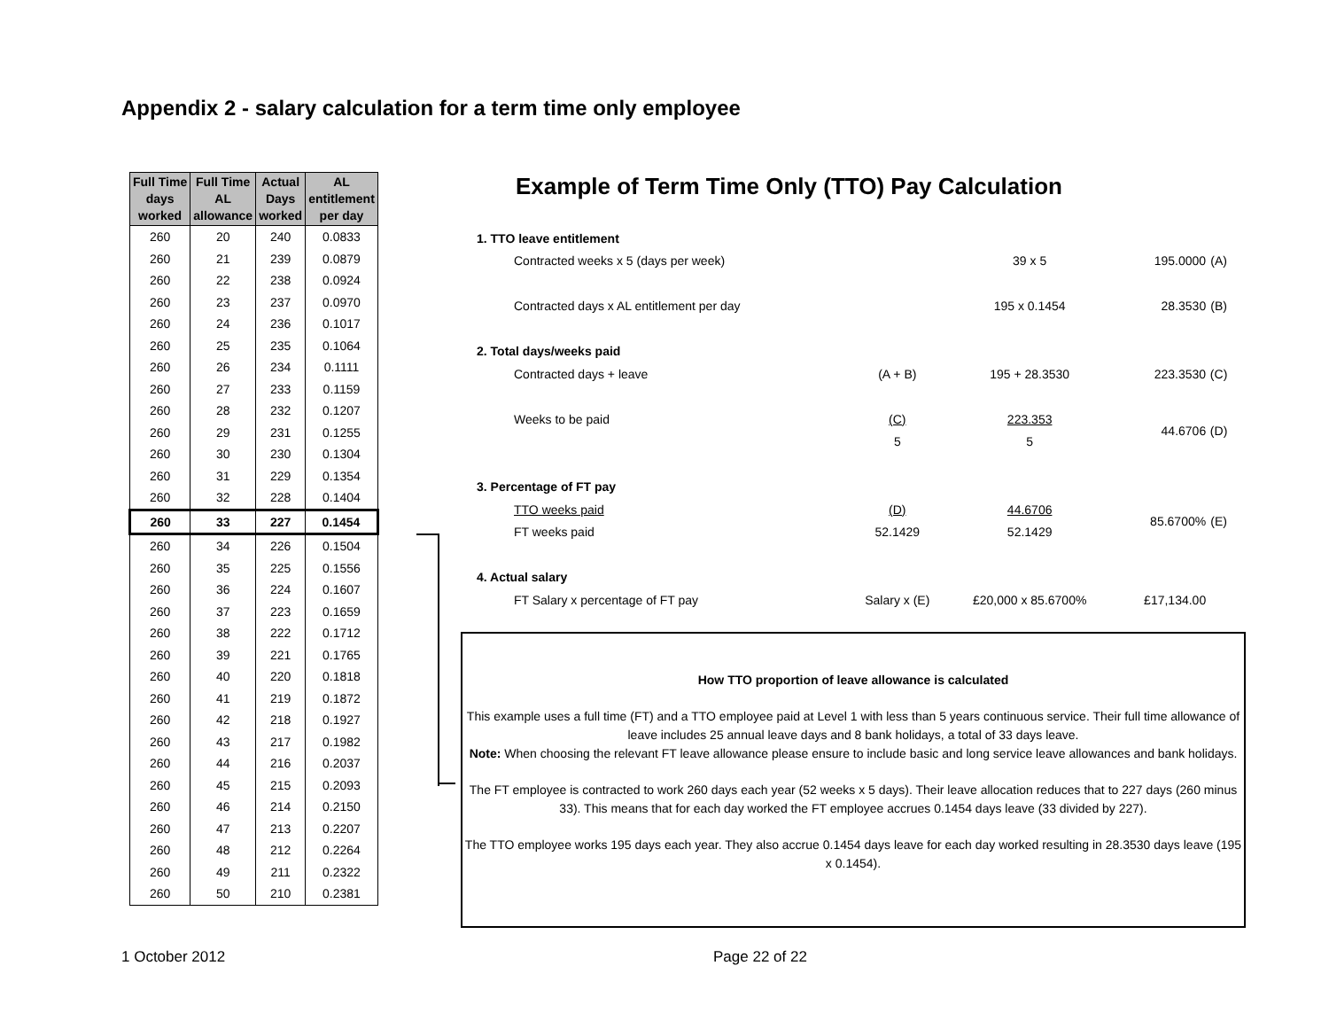Appendix 2 - salary calculation for a term time only employee
| Full Time days worked | Full Time AL allowance | Actual Days worked | AL entitlement per day |
| --- | --- | --- | --- |
| 260 | 20 | 240 | 0.0833 |
| 260 | 21 | 239 | 0.0879 |
| 260 | 22 | 238 | 0.0924 |
| 260 | 23 | 237 | 0.0970 |
| 260 | 24 | 236 | 0.1017 |
| 260 | 25 | 235 | 0.1064 |
| 260 | 26 | 234 | 0.1111 |
| 260 | 27 | 233 | 0.1159 |
| 260 | 28 | 232 | 0.1207 |
| 260 | 29 | 231 | 0.1255 |
| 260 | 30 | 230 | 0.1304 |
| 260 | 31 | 229 | 0.1354 |
| 260 | 32 | 228 | 0.1404 |
| 260 | 33 | 227 | 0.1454 |
| 260 | 34 | 226 | 0.1504 |
| 260 | 35 | 225 | 0.1556 |
| 260 | 36 | 224 | 0.1607 |
| 260 | 37 | 223 | 0.1659 |
| 260 | 38 | 222 | 0.1712 |
| 260 | 39 | 221 | 0.1765 |
| 260 | 40 | 220 | 0.1818 |
| 260 | 41 | 219 | 0.1872 |
| 260 | 42 | 218 | 0.1927 |
| 260 | 43 | 217 | 0.1982 |
| 260 | 44 | 216 | 0.2037 |
| 260 | 45 | 215 | 0.2093 |
| 260 | 46 | 214 | 0.2150 |
| 260 | 47 | 213 | 0.2207 |
| 260 | 48 | 212 | 0.2264 |
| 260 | 49 | 211 | 0.2322 |
| 260 | 50 | 210 | 0.2381 |
Example of Term Time Only (TTO) Pay Calculation
| 1. TTO leave entitlement | | | | | |
| | Contracted weeks x 5 (days per week) | | 39 x 5 | 195.0000 | (A) |
| | Contracted days x AL entitlement per day | | 195 x 0.1454 | 28.3530 | (B) |
| 2. Total days/weeks paid | | | | | |
| | Contracted days + leave | (A + B) | 195 + 28.3530 | 223.3530 | (C) |
| | Weeks to be paid | (C) | 223.353 | 44.6706 | (D) |
| | | 5 | 5 | | |
| 3. Percentage of FT pay | | | | | |
| | TTO weeks paid | (D) | 44.6706 | 85.6700% | (E) |
| | FT weeks paid | 52.1429 | 52.1429 | | |
| 4. Actual salary | | | | | |
| | FT Salary x percentage of FT pay | Salary x (E) | £20,000 x 85.6700% | £17,134.00 | |
How TTO proportion of leave allowance is calculated
This example uses a full time (FT) and a TTO employee paid at Level 1 with less than 5 years continuous service. Their full time allowance of leave includes 25 annual leave days and 8 bank holidays, a total of 33 days leave.
Note: When choosing the relevant FT leave allowance please ensure to include basic and long service leave allowances and bank holidays.
The FT employee is contracted to work 260 days each year (52 weeks x 5 days). Their leave allocation reduces that to 227 days (260 minus 33). This means that for each day worked the FT employee accrues 0.1454 days leave (33 divided by 227).
The TTO employee works 195 days each year. They also accrue 0.1454 days leave for each day worked resulting in 28.3530 days leave (195 x 0.1454).
1 October 2012 Page 22 of 22